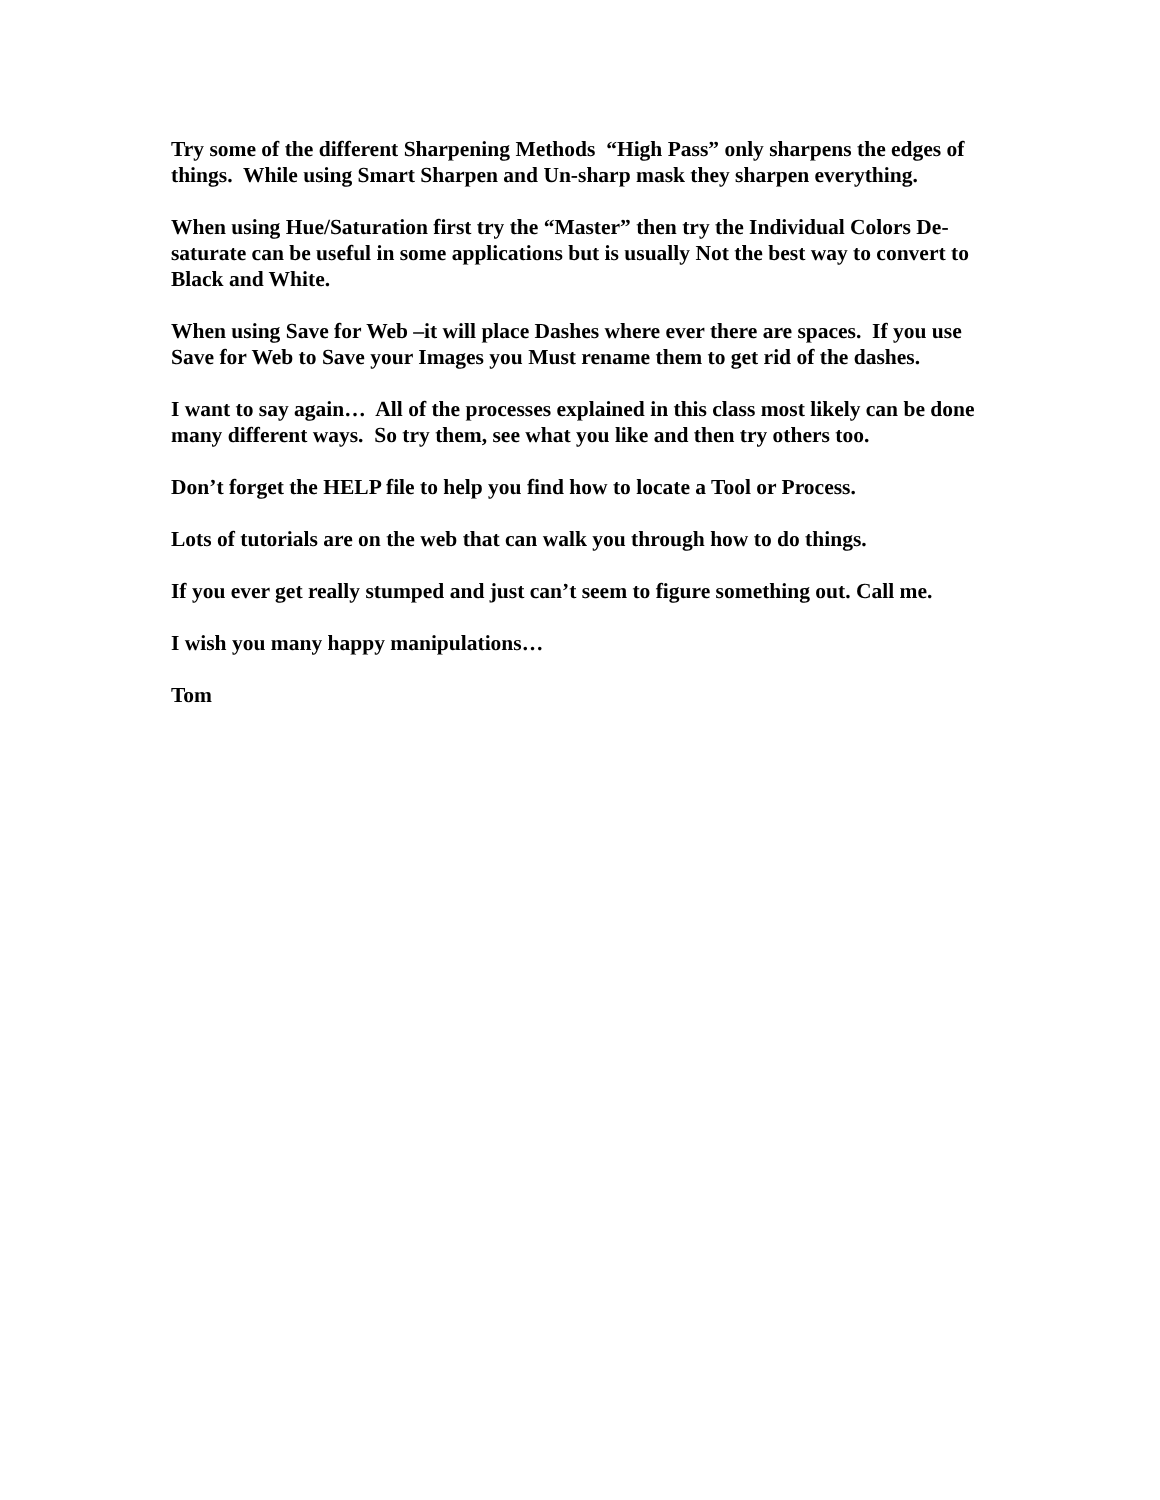Try some of the different Sharpening Methods “High Pass” only sharpens the edges of things. While using Smart Sharpen and Un-sharp mask they sharpen everything.
When using Hue/Saturation first try the “Master” then try the Individual Colors De-saturate can be useful in some applications but is usually Not the best way to convert to Black and White.
When using Save for Web –it will place Dashes where ever there are spaces. If you use Save for Web to Save your Images you Must rename them to get rid of the dashes.
I want to say again… All of the processes explained in this class most likely can be done many different ways. So try them, see what you like and then try others too.
Don’t forget the HELP file to help you find how to locate a Tool or Process.
Lots of tutorials are on the web that can walk you through how to do things.
If you ever get really stumped and just can’t seem to figure something out. Call me.
I wish you many happy manipulations…
Tom